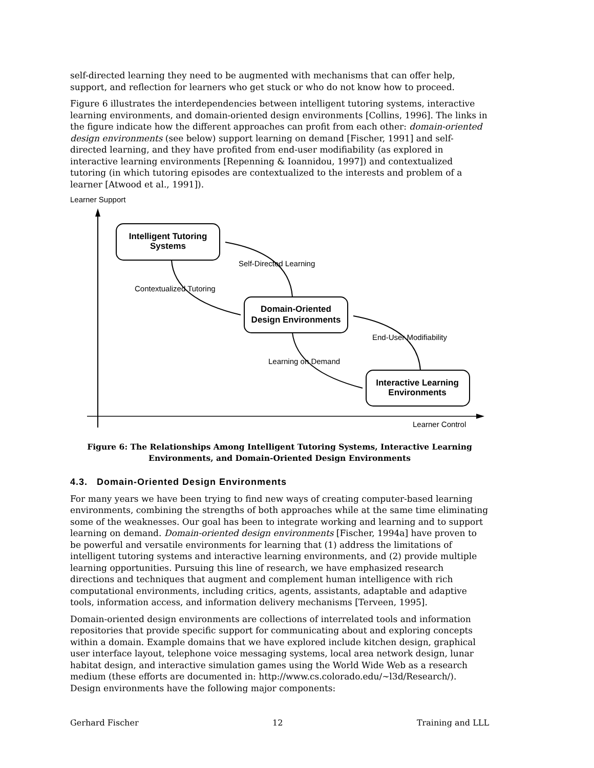self-directed learning they need to be augmented with mechanisms that can offer help, support, and reflection for learners who get stuck or who do not know how to proceed.
Figure 6 illustrates the interdependencies between intelligent tutoring systems, interactive learning environments, and domain-oriented design environments [Collins, 1996]. The links in the figure indicate how the different approaches can profit from each other: domain-oriented design environments (see below) support learning on demand [Fischer, 1991] and self-directed learning, and they have profited from end-user modifiability (as explored in interactive learning environments [Repenning & Ioannidou, 1997]) and contextualized tutoring (in which tutoring episodes are contextualized to the interests and problem of a learner [Atwood et al., 1991]).
Learner Support
Learner Control
Intelligent Tutoring
Systems
Domain-Oriented
Design Environments
Interactive Learning
Environments
Self-Directed Learning
Contextualized Tutoring
End-User Modifiability
Learning on Demand
Figure 6: The Relationships Among Intelligent Tutoring Systems, Interactive Learning Environments, and Domain-Oriented Design Environments
4.3. Domain-Oriented Design Environments
For many years we have been trying to find new ways of creating computer-based learning environments, combining the strengths of both approaches while at the same time eliminating some of the weaknesses. Our goal has been to integrate working and learning and to support learning on demand. Domain-oriented design environments [Fischer, 1994a] have proven to be powerful and versatile environments for learning that (1) address the limitations of intelligent tutoring systems and interactive learning environments, and (2) provide multiple learning opportunities. Pursuing this line of research, we have emphasized research directions and techniques that augment and complement human intelligence with rich computational environments, including critics, agents, assistants, adaptable and adaptive tools, information access, and information delivery mechanisms [Terveen, 1995].
Domain-oriented design environments are collections of interrelated tools and information repositories that provide specific support for communicating about and exploring concepts within a domain. Example domains that we have explored include kitchen design, graphical user interface layout, telephone voice messaging systems, local area network design, lunar habitat design, and interactive simulation games using the World Wide Web as a research medium (these efforts are documented in: http://www.cs.colorado.edu/~l3d/Research/). Design environments have the following major components:
Gerhard Fischer 12 Training and LLL